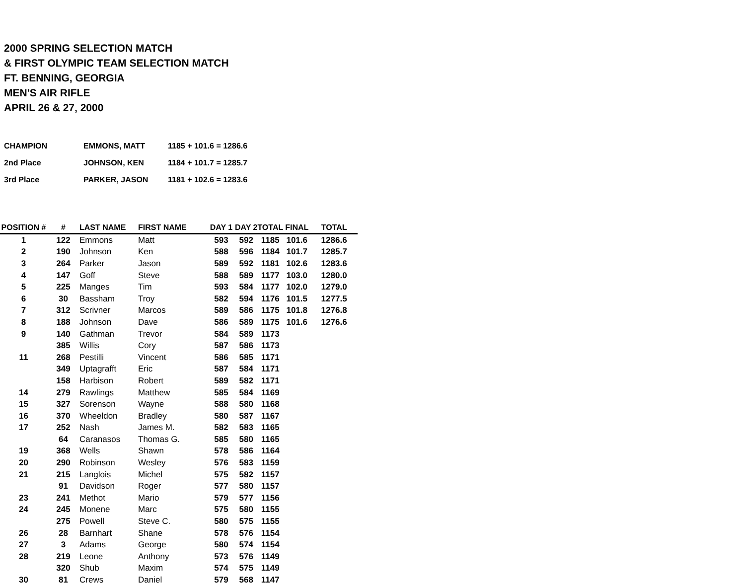2000 SPRING SELECTION MATCH
& FIRST OLYMPIC TEAM SELECTION MATCH
FT. BENNING, GEORGIA
MEN'S AIR RIFLE
APRIL 26 & 27, 2000
| CHAMPION | EMMONS, MATT | 1185 + 101.6 = 1286.6 |
| 2nd Place | JOHNSON, KEN | 1184 + 101.7 = 1285.7 |
| 3rd Place | PARKER, JASON | 1181 + 102.6 = 1283.6 |
| POSITION # | # | LAST NAME | FIRST NAME | DAY 1 | DAY 2 | TOTAL | FINAL | TOTAL |
| --- | --- | --- | --- | --- | --- | --- | --- | --- |
| 1 | 122 | Emmons | Matt | 593 | 592 | 1185 | 101.6 | 1286.6 |
| 2 | 190 | Johnson | Ken | 588 | 596 | 1184 | 101.7 | 1285.7 |
| 3 | 264 | Parker | Jason | 589 | 592 | 1181 | 102.6 | 1283.6 |
| 4 | 147 | Goff | Steve | 588 | 589 | 1177 | 103.0 | 1280.0 |
| 5 | 225 | Manges | Tim | 593 | 584 | 1177 | 102.0 | 1279.0 |
| 6 | 30 | Bassham | Troy | 582 | 594 | 1176 | 101.5 | 1277.5 |
| 7 | 312 | Scrivner | Marcos | 589 | 586 | 1175 | 101.8 | 1276.8 |
| 8 | 188 | Johnson | Dave | 586 | 589 | 1175 | 101.6 | 1276.6 |
| 9 | 140 | Gathman | Trevor | 584 | 589 | 1173 | | |
| | 385 | Willis | Cory | 587 | 586 | 1173 | | |
| 11 | 268 | Pestilli | Vincent | 586 | 585 | 1171 | | |
| | 349 | Uptagrafft | Eric | 587 | 584 | 1171 | | |
| | 158 | Harbison | Robert | 589 | 582 | 1171 | | |
| 14 | 279 | Rawlings | Matthew | 585 | 584 | 1169 | | |
| 15 | 327 | Sorenson | Wayne | 588 | 580 | 1168 | | |
| 16 | 370 | Wheeldon | Bradley | 580 | 587 | 1167 | | |
| 17 | 252 | Nash | James M. | 582 | 583 | 1165 | | |
| | 64 | Caranasos | Thomas G. | 585 | 580 | 1165 | | |
| 19 | 368 | Wells | Shawn | 578 | 586 | 1164 | | |
| 20 | 290 | Robinson | Wesley | 576 | 583 | 1159 | | |
| 21 | 215 | Langlois | Michel | 575 | 582 | 1157 | | |
| | 91 | Davidson | Roger | 577 | 580 | 1157 | | |
| 23 | 241 | Methot | Mario | 579 | 577 | 1156 | | |
| 24 | 245 | Monene | Marc | 575 | 580 | 1155 | | |
| | 275 | Powell | Steve C. | 580 | 575 | 1155 | | |
| 26 | 28 | Barnhart | Shane | 578 | 576 | 1154 | | |
| 27 | 3 | Adams | George | 580 | 574 | 1154 | | |
| 28 | 219 | Leone | Anthony | 573 | 576 | 1149 | | |
| | 320 | Shub | Maxim | 574 | 575 | 1149 | | |
| 30 | 81 | Crews | Daniel | 579 | 568 | 1147 | | |